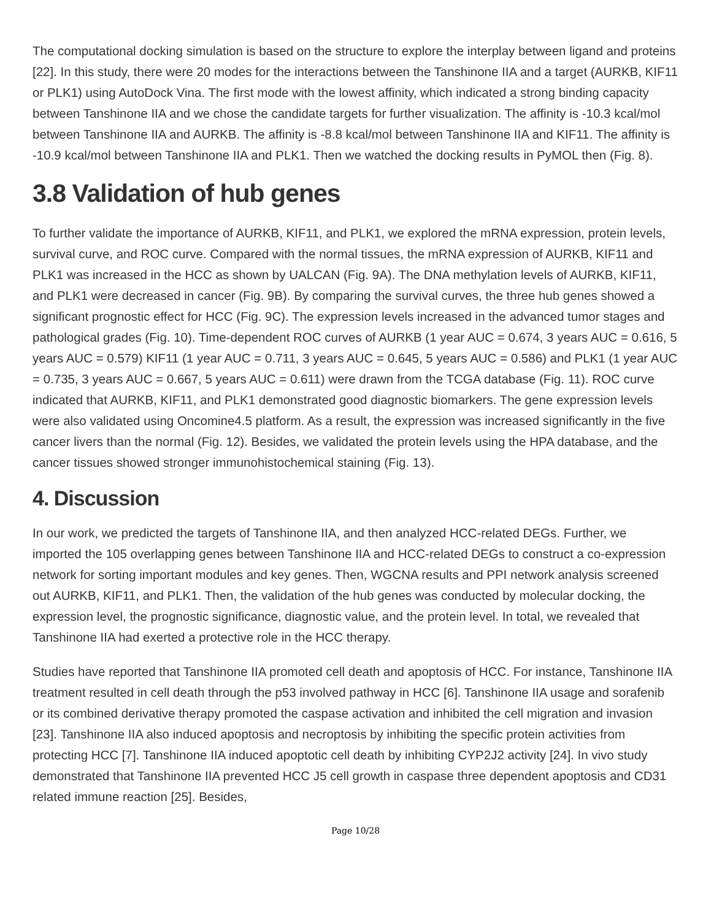The computational docking simulation is based on the structure to explore the interplay between ligand and proteins [22]. In this study, there were 20 modes for the interactions between the Tanshinone IIA and a target (AURKB, KIF11 or PLK1) using AutoDock Vina. The first mode with the lowest affinity, which indicated a strong binding capacity between Tanshinone IIA and we chose the candidate targets for further visualization. The affinity is -10.3 kcal/mol between Tanshinone IIA and AURKB. The affinity is -8.8 kcal/mol between Tanshinone IIA and KIF11. The affinity is -10.9 kcal/mol between Tanshinone IIA and PLK1. Then we watched the docking results in PyMOL then (Fig. 8).
3.8 Validation of hub genes
To further validate the importance of AURKB, KIF11, and PLK1, we explored the mRNA expression, protein levels, survival curve, and ROC curve. Compared with the normal tissues, the mRNA expression of AURKB, KIF11 and PLK1 was increased in the HCC as shown by UALCAN (Fig. 9A). The DNA methylation levels of AURKB, KIF11, and PLK1 were decreased in cancer (Fig. 9B). By comparing the survival curves, the three hub genes showed a significant prognostic effect for HCC (Fig. 9C). The expression levels increased in the advanced tumor stages and pathological grades (Fig. 10). Time-dependent ROC curves of AURKB (1 year AUC = 0.674, 3 years AUC = 0.616, 5 years AUC = 0.579) KIF11 (1 year AUC = 0.711, 3 years AUC = 0.645, 5 years AUC = 0.586) and PLK1 (1 year AUC = 0.735, 3 years AUC = 0.667, 5 years AUC = 0.611) were drawn from the TCGA database (Fig. 11). ROC curve indicated that AURKB, KIF11, and PLK1 demonstrated good diagnostic biomarkers. The gene expression levels were also validated using Oncomine4.5 platform. As a result, the expression was increased significantly in the five cancer livers than the normal (Fig. 12). Besides, we validated the protein levels using the HPA database, and the cancer tissues showed stronger immunohistochemical staining (Fig. 13).
4. Discussion
In our work, we predicted the targets of Tanshinone IIA, and then analyzed HCC-related DEGs. Further, we imported the 105 overlapping genes between Tanshinone IIA and HCC-related DEGs to construct a co-expression network for sorting important modules and key genes. Then, WGCNA results and PPI network analysis screened out AURKB, KIF11, and PLK1. Then, the validation of the hub genes was conducted by molecular docking, the expression level, the prognostic significance, diagnostic value, and the protein level. In total, we revealed that Tanshinone IIA had exerted a protective role in the HCC therapy.
Studies have reported that Tanshinone IIA promoted cell death and apoptosis of HCC. For instance, Tanshinone IIA treatment resulted in cell death through the p53 involved pathway in HCC [6]. Tanshinone IIA usage and sorafenib or its combined derivative therapy promoted the caspase activation and inhibited the cell migration and invasion [23]. Tanshinone IIA also induced apoptosis and necroptosis by inhibiting the specific protein activities from protecting HCC [7]. Tanshinone IIA induced apoptotic cell death by inhibiting CYP2J2 activity [24]. In vivo study demonstrated that Tanshinone IIA prevented HCC J5 cell growth in caspase three dependent apoptosis and CD31 related immune reaction [25]. Besides,
Page 10/28